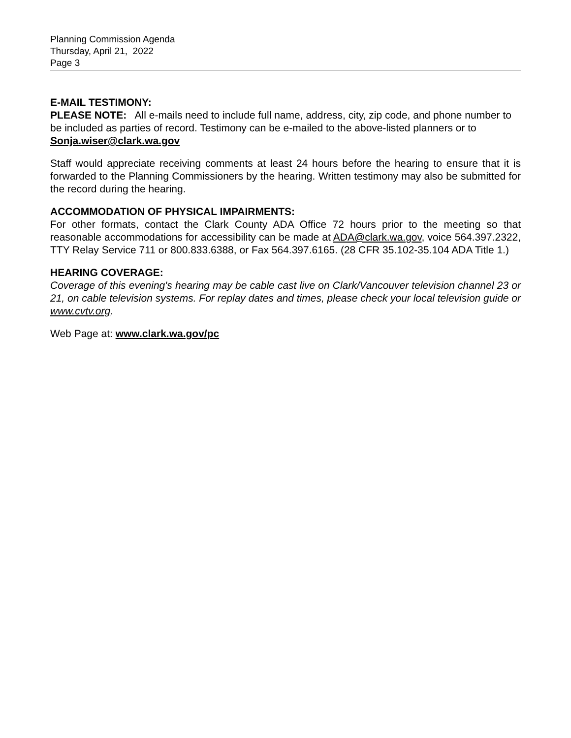Planning Commission Agenda
Thursday, April 21, 2022
Page 3
E-MAIL TESTIMONY:
PLEASE NOTE: All e-mails need to include full name, address, city, zip code, and phone number to be included as parties of record. Testimony can be e-mailed to the above-listed planners or to Sonja.wiser@clark.wa.gov
Staff would appreciate receiving comments at least 24 hours before the hearing to ensure that it is forwarded to the Planning Commissioners by the hearing. Written testimony may also be submitted for the record during the hearing.
ACCOMMODATION OF PHYSICAL IMPAIRMENTS:
For other formats, contact the Clark County ADA Office 72 hours prior to the meeting so that reasonable accommodations for accessibility can be made at ADA@clark.wa.gov, voice 564.397.2322, TTY Relay Service 711 or 800.833.6388, or Fax 564.397.6165. (28 CFR 35.102-35.104 ADA Title 1.)
HEARING COVERAGE:
Coverage of this evening's hearing may be cable cast live on Clark/Vancouver television channel 23 or 21, on cable television systems. For replay dates and times, please check your local television guide or www.cvtv.org.
Web Page at: www.clark.wa.gov/pc